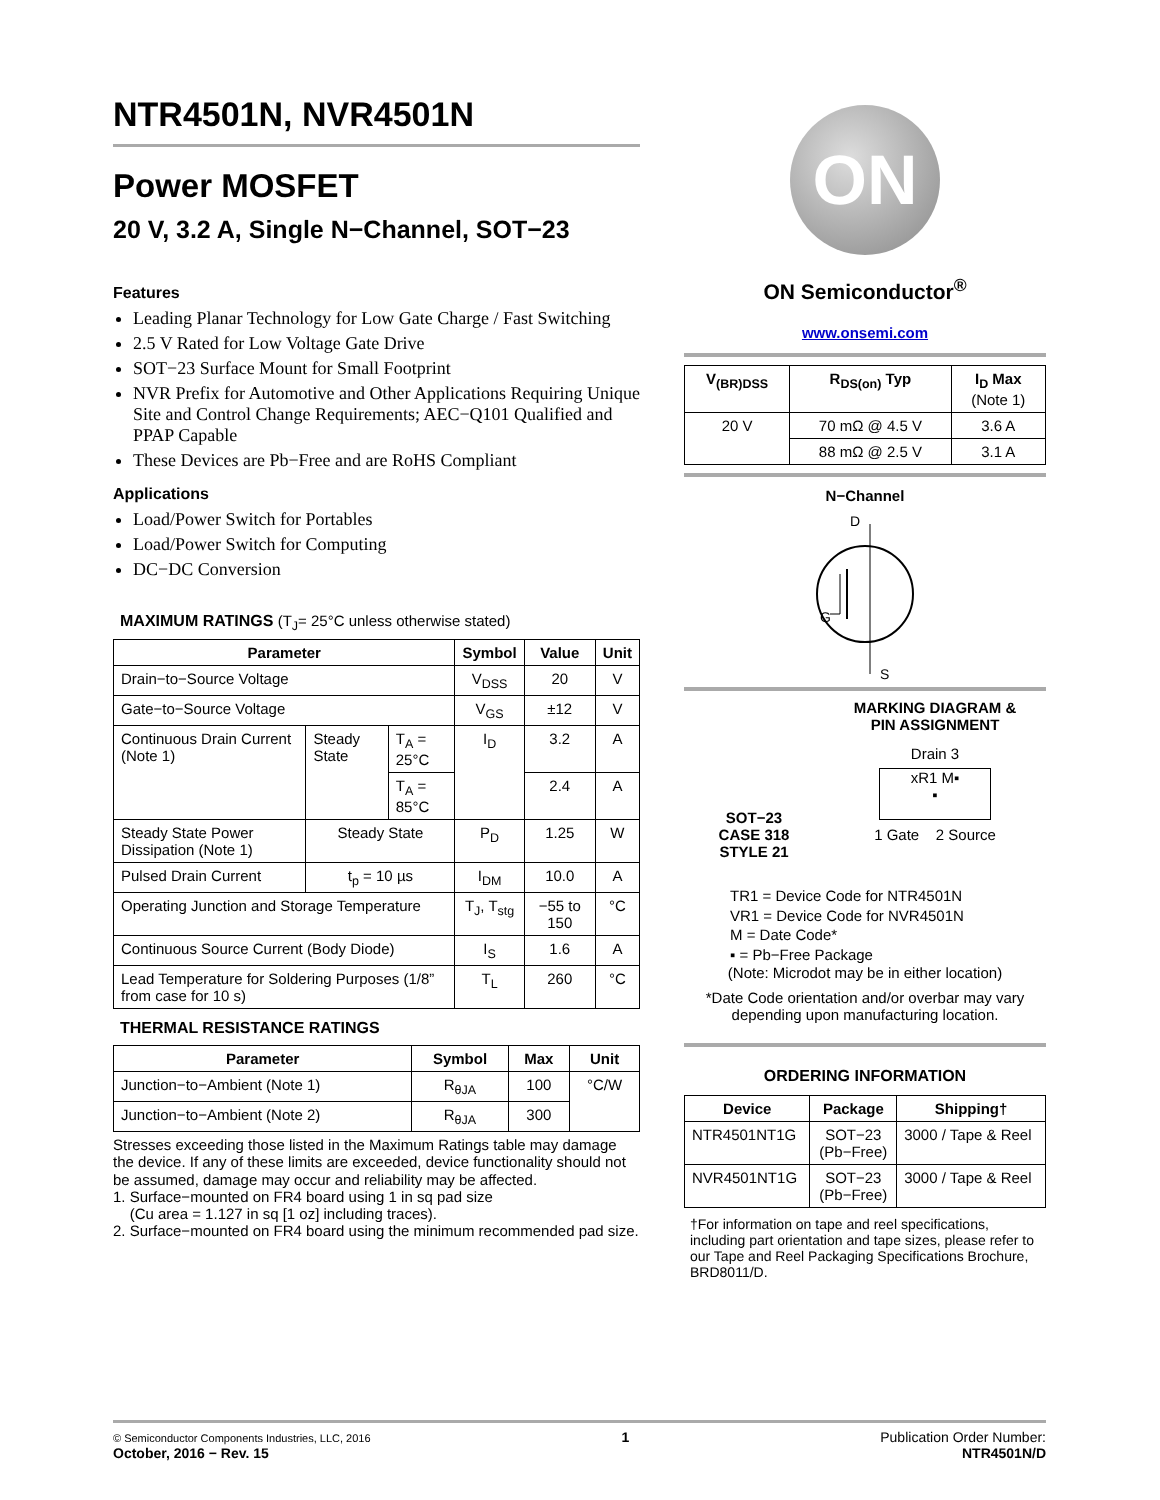NTR4501N, NVR4501N
Power MOSFET
20 V, 3.2 A, Single N−Channel, SOT−23
Features
Leading Planar Technology for Low Gate Charge / Fast Switching
2.5 V Rated for Low Voltage Gate Drive
SOT−23 Surface Mount for Small Footprint
NVR Prefix for Automotive and Other Applications Requiring Unique Site and Control Change Requirements; AEC−Q101 Qualified and PPAP Capable
These Devices are Pb−Free and are RoHS Compliant
Applications
Load/Power Switch for Portables
Load/Power Switch for Computing
DC−DC Conversion
MAXIMUM RATINGS (T<sub>J</sub>= 25°C unless otherwise stated)
| Parameter | | | Symbol | Value | Unit |
| --- | --- | --- | --- | --- | --- |
| Drain−to−Source Voltage | | | V<sub>DSS</sub> | 20 | V |
| Gate−to−Source Voltage | | | V<sub>GS</sub> | ±12 | V |
| Continuous Drain Current (Note 1) | Steady State | T<sub>A</sub> = 25°C | I<sub>D</sub> | 3.2 | A |
| | | T<sub>A</sub> = 85°C | | 2.4 | A |
| Steady State Power Dissipation (Note 1) | Steady State | | P<sub>D</sub> | 1.25 | W |
| Pulsed Drain Current | t<sub>p</sub> = 10 µs | | I<sub>DM</sub> | 10.0 | A |
| Operating Junction and Storage Temperature | | | T<sub>J</sub>, T<sub>stg</sub> | −55 to 150 | °C |
| Continuous Source Current (Body Diode) | | | I<sub>S</sub> | 1.6 | A |
| Lead Temperature for Soldering Purposes (1/8” from case for 10 s) | | | T<sub>L</sub> | 260 | °C |
THERMAL RESISTANCE RATINGS
| Parameter | Symbol | Max | Unit |
| --- | --- | --- | --- |
| Junction−to−Ambient (Note 1) | R<sub>θJA</sub> | 100 | °C/W |
| Junction−to−Ambient (Note 2) | R<sub>θJA</sub> | 300 | |
Stresses exceeding those listed in the Maximum Ratings table may damage the device. If any of these limits are exceeded, device functionality should not be assumed, damage may occur and reliability may be affected.
1. Surface−mounted on FR4 board using 1 in sq pad size
(Cu area = 1.127 in sq [1 oz] including traces).
2. Surface−mounted on FR4 board using the minimum recommended pad size.
ON
ON Semiconductor<sup>®</sup>
www.onsemi.com
| V<sub>(BR)DSS</sub> | R<sub>DS(on)</sub> Typ | I<sub>D</sub> Max (Note 1) |
| --- | --- | --- |
| 20 V | 70 mΩ @ 4.5 V | 3.6 A |
| | 88 mΩ @ 2.5 V | 3.1 A |
N−Channel
D
G
S
SOT−23
CASE 318
STYLE 21
MARKING DIAGRAM &
PIN ASSIGNMENT
Drain 3
xR1 M▪
▪
1 Gate 2 Source
TR1 = Device Code for NTR4501N
VR1 = Device Code for NVR4501N
M = Date Code*
▪ = Pb−Free Package
(Note: Microdot may be in either location)
*Date Code orientation and/or overbar may vary depending upon manufacturing location.
ORDERING INFORMATION
| Device | Package | Shipping† |
| --- | --- | --- |
| NTR4501NT1G | SOT−23 (Pb−Free) | 3000 / Tape & Reel |
| NVR4501NT1G | SOT−23 (Pb−Free) | 3000 / Tape & Reel |
†For information on tape and reel specifications, including part orientation and tape sizes, please refer to our Tape and Reel Packaging Specifications Brochure, BRD8011/D.
© Semiconductor Components Industries, LLC, 2016
October, 2016 − Rev. 15
1 Publication Order Number:
NTR4501N/D